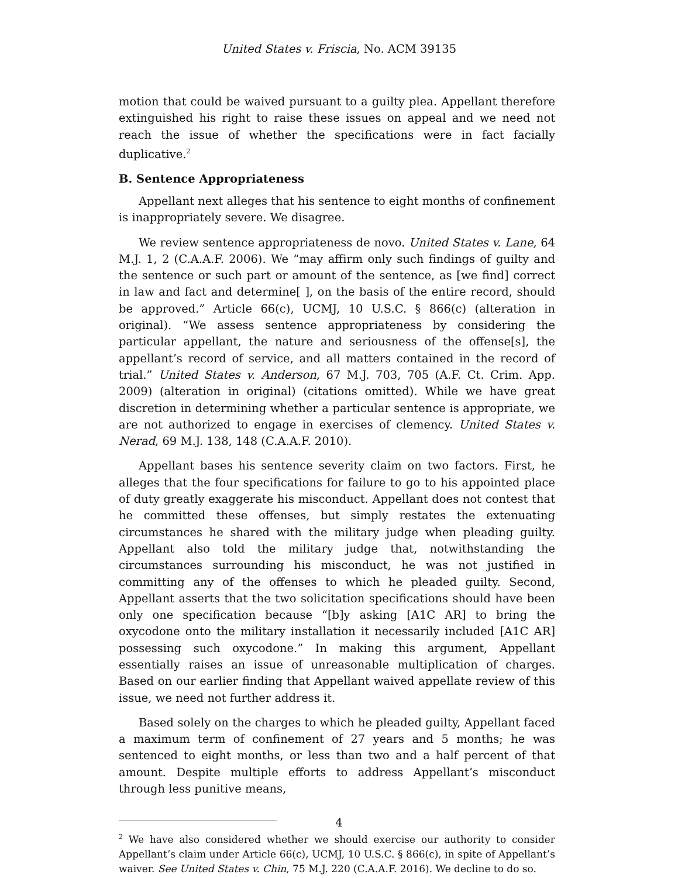United States v. Friscia, No. ACM 39135
motion that could be waived pursuant to a guilty plea. Appellant therefore extinguished his right to raise these issues on appeal and we need not reach the issue of whether the specifications were in fact facially duplicative.<sup>2</sup>
B. Sentence Appropriateness
Appellant next alleges that his sentence to eight months of confinement is inappropriately severe. We disagree.
We review sentence appropriateness de novo. United States v. Lane, 64 M.J. 1, 2 (C.A.A.F. 2006). We “may affirm only such findings of guilty and the sentence or such part or amount of the sentence, as [we find] correct in law and fact and determine[ ], on the basis of the entire record, should be approved.” Article 66(c), UCMJ, 10 U.S.C. § 866(c) (alteration in original). “We assess sentence appropriateness by considering the particular appellant, the nature and seriousness of the offense[s], the appellant’s record of service, and all matters contained in the record of trial.” United States v. Anderson, 67 M.J. 703, 705 (A.F. Ct. Crim. App. 2009) (alteration in original) (citations omitted). While we have great discretion in determining whether a particular sentence is appropriate, we are not authorized to engage in exercises of clemency. United States v. Nerad, 69 M.J. 138, 148 (C.A.A.F. 2010).
Appellant bases his sentence severity claim on two factors. First, he alleges that the four specifications for failure to go to his appointed place of duty greatly exaggerate his misconduct. Appellant does not contest that he committed these offenses, but simply restates the extenuating circumstances he shared with the military judge when pleading guilty. Appellant also told the military judge that, notwithstanding the circumstances surrounding his misconduct, he was not justified in committing any of the offenses to which he pleaded guilty. Second, Appellant asserts that the two solicitation specifications should have been only one specification because “[b]y asking [A1C AR] to bring the oxycodone onto the military installation it necessarily included [A1C AR] possessing such oxycodone.” In making this argument, Appellant essentially raises an issue of unreasonable multiplication of charges. Based on our earlier finding that Appellant waived appellate review of this issue, we need not further address it.
Based solely on the charges to which he pleaded guilty, Appellant faced a maximum term of confinement of 27 years and 5 months; he was sentenced to eight months, or less than two and a half percent of that amount. Despite multiple efforts to address Appellant’s misconduct through less punitive means,
<sup>2</sup> We have also considered whether we should exercise our authority to consider Appellant’s claim under Article 66(c), UCMJ, 10 U.S.C. § 866(c), in spite of Appellant’s waiver. See United States v. Chin, 75 M.J. 220 (C.A.A.F. 2016). We decline to do so.
4